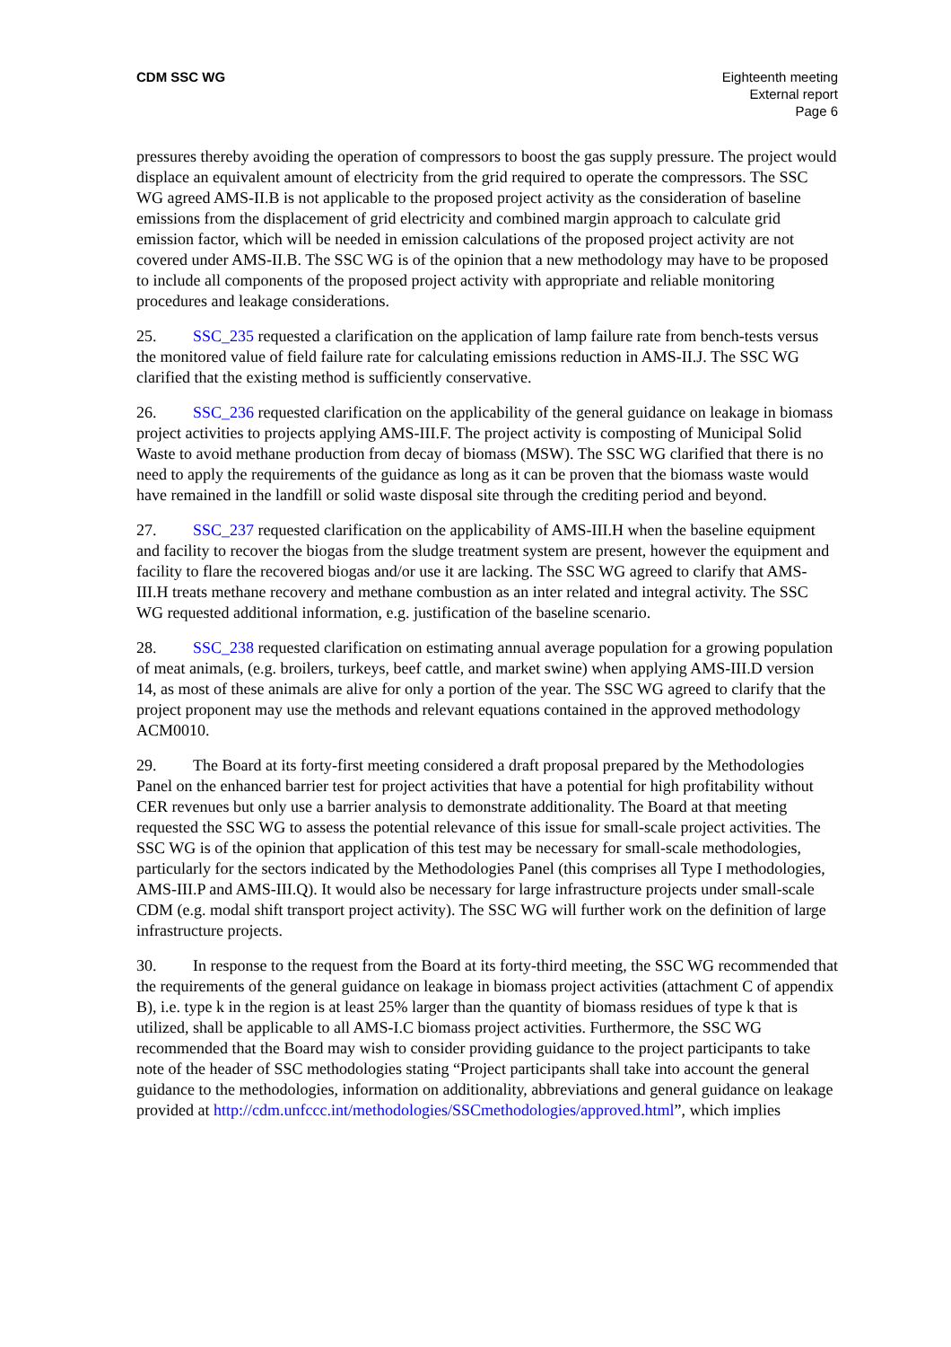CDM SSC WG Eighteenth meeting
External report
Page 6
pressures thereby avoiding the operation of compressors to boost the gas supply pressure. The project would displace an equivalent amount of electricity from the grid required to operate the compressors. The SSC WG agreed AMS-II.B is not applicable to the proposed project activity as the consideration of baseline emissions from the displacement of grid electricity and combined margin approach to calculate grid emission factor, which will be needed in emission calculations of the proposed project activity are not covered under AMS-II.B. The SSC WG is of the opinion that a new methodology may have to be proposed to include all components of the proposed project activity with appropriate and reliable monitoring procedures and leakage considerations.
25. SSC_235 requested a clarification on the application of lamp failure rate from bench-tests versus the monitored value of field failure rate for calculating emissions reduction in AMS-II.J. The SSC WG clarified that the existing method is sufficiently conservative.
26. SSC_236 requested clarification on the applicability of the general guidance on leakage in biomass project activities to projects applying AMS-III.F. The project activity is composting of Municipal Solid Waste to avoid methane production from decay of biomass (MSW). The SSC WG clarified that there is no need to apply the requirements of the guidance as long as it can be proven that the biomass waste would have remained in the landfill or solid waste disposal site through the crediting period and beyond.
27. SSC_237 requested clarification on the applicability of AMS-III.H when the baseline equipment and facility to recover the biogas from the sludge treatment system are present, however the equipment and facility to flare the recovered biogas and/or use it are lacking. The SSC WG agreed to clarify that AMS-III.H treats methane recovery and methane combustion as an inter related and integral activity. The SSC WG requested additional information, e.g. justification of the baseline scenario.
28. SSC_238 requested clarification on estimating annual average population for a growing population of meat animals, (e.g. broilers, turkeys, beef cattle, and market swine) when applying AMS-III.D version 14, as most of these animals are alive for only a portion of the year. The SSC WG agreed to clarify that the project proponent may use the methods and relevant equations contained in the approved methodology ACM0010.
29. The Board at its forty-first meeting considered a draft proposal prepared by the Methodologies Panel on the enhanced barrier test for project activities that have a potential for high profitability without CER revenues but only use a barrier analysis to demonstrate additionality. The Board at that meeting requested the SSC WG to assess the potential relevance of this issue for small-scale project activities. The SSC WG is of the opinion that application of this test may be necessary for small-scale methodologies, particularly for the sectors indicated by the Methodologies Panel (this comprises all Type I methodologies, AMS-III.P and AMS-III.Q). It would also be necessary for large infrastructure projects under small-scale CDM (e.g. modal shift transport project activity). The SSC WG will further work on the definition of large infrastructure projects.
30. In response to the request from the Board at its forty-third meeting, the SSC WG recommended that the requirements of the general guidance on leakage in biomass project activities (attachment C of appendix B), i.e. type k in the region is at least 25% larger than the quantity of biomass residues of type k that is utilized, shall be applicable to all AMS-I.C biomass project activities. Furthermore, the SSC WG recommended that the Board may wish to consider providing guidance to the project participants to take note of the header of SSC methodologies stating “Project participants shall take into account the general guidance to the methodologies, information on additionality, abbreviations and general guidance on leakage provided at http://cdm.unfccc.int/methodologies/SSCmethodologies/approved.html”, which implies